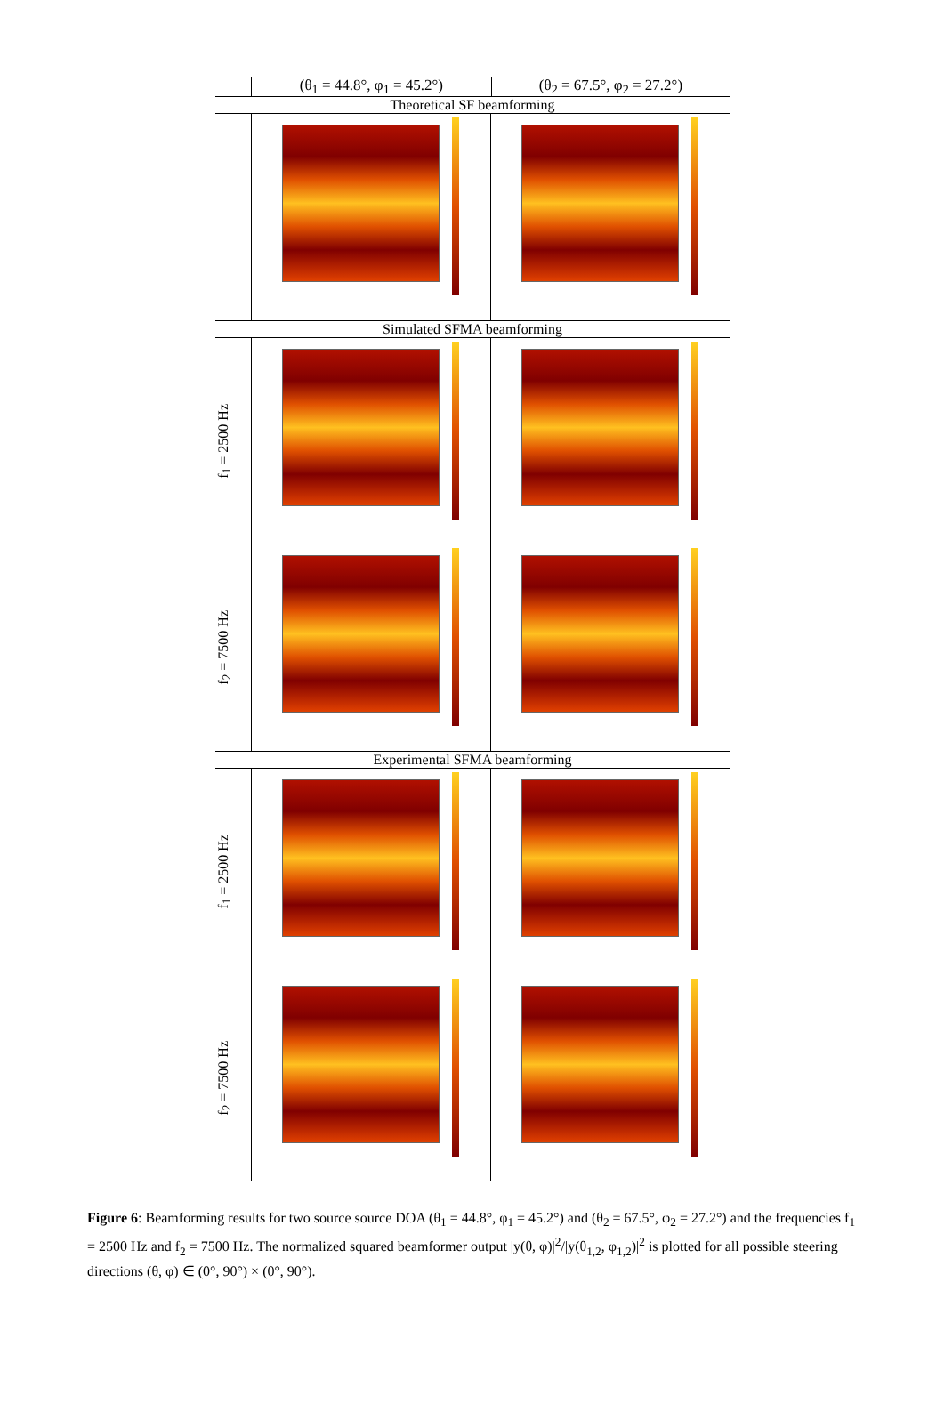(θ<sub>1</sub> = 44.8°, φ<sub>1</sub> = 45.2°) (θ<sub>2</sub> = 67.5°, φ<sub>2</sub> = 27.2°)
Theoretical SF beamforming
Simulated SFMA beamforming
f<sub>1</sub> = 2500 Hz
f<sub>2</sub> = 7500 Hz
Experimental SFMA beamforming
f<sub>1</sub> = 2500 Hz
f<sub>2</sub> = 7500 Hz
Figure 6: Beamforming results for two source source DOA (θ<sub>1</sub> = 44.8°, φ<sub>1</sub> = 45.2°) and (θ<sub>2</sub> = 67.5°, φ<sub>2</sub> = 27.2°) and the frequencies f<sub>1</sub> = 2500 Hz and f<sub>2</sub> = 7500 Hz. The normalized squared beamformer output |y(θ, φ)|<sup>2</sup>/|y(θ<sub>1,2</sub>, φ<sub>1,2</sub>)|<sup>2</sup> is plotted for all possible steering directions (θ, φ) ∈ (0°, 90°) × (0°, 90°).